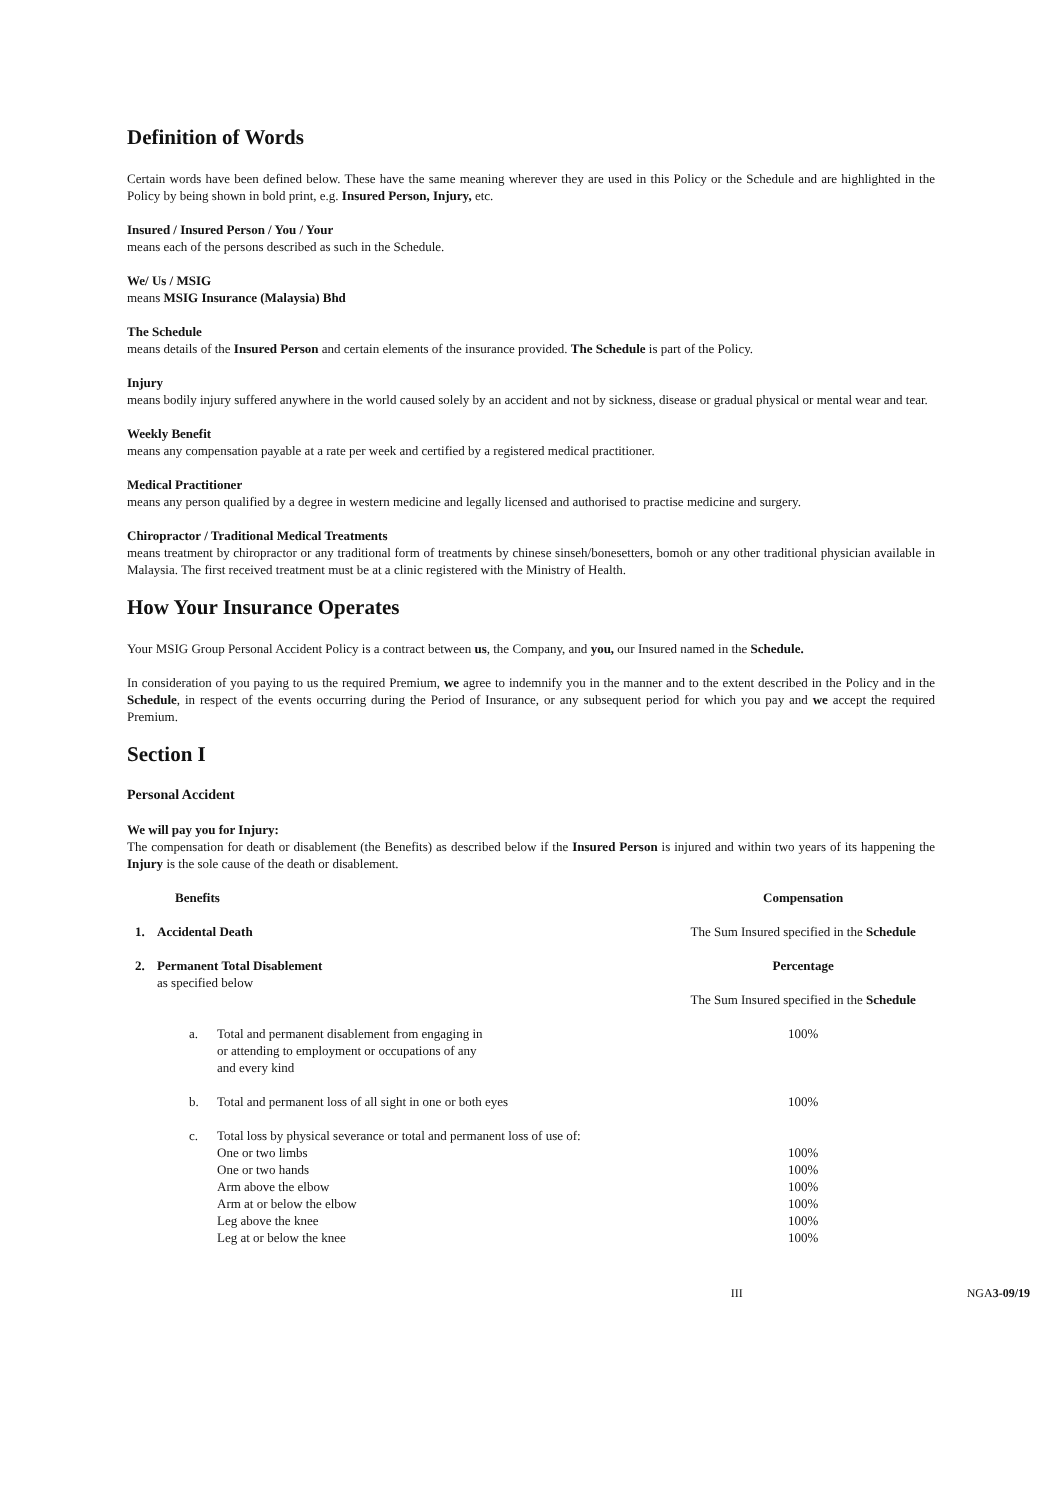Definition of Words
Certain words have been defined below. These have the same meaning wherever they are used in this Policy or the Schedule and are highlighted in the Policy by being shown in bold print, e.g. Insured Person, Injury, etc.
Insured / Insured Person / You / Your
means each of the persons described as such in the Schedule.
We/ Us / MSIG
means MSIG Insurance (Malaysia) Bhd
The Schedule
means details of the Insured Person and certain elements of the insurance provided. The Schedule is part of the Policy.
Injury
means bodily injury suffered anywhere in the world caused solely by an accident and not by sickness, disease or gradual physical or mental wear and tear.
Weekly Benefit
means any compensation payable at a rate per week and certified by a registered medical practitioner.
Medical Practitioner
means any person qualified by a degree in western medicine and legally licensed and authorised to practise medicine and surgery.
Chiropractor / Traditional Medical Treatments
means treatment by chiropractor or any traditional form of treatments by chinese sinseh/bonesetters, bomoh or any other traditional physician available in Malaysia. The first received treatment must be at a clinic registered with the Ministry of Health.
How Your Insurance Operates
Your MSIG Group Personal Accident Policy is a contract between us, the Company, and you, our Insured named in the Schedule.
In consideration of you paying to us the required Premium, we agree to indemnify you in the manner and to the extent described in the Policy and in the Schedule, in respect of the events occurring during the Period of Insurance, or any subsequent period for which you pay and we accept the required Premium.
Section I
Personal Accident
We will pay you for Injury:
The compensation for death or disablement (the Benefits) as described below if the Insured Person is injured and within two years of its happening the Injury is the sole cause of the death or disablement.
| | Benefits | | Compensation |
| --- | --- | --- | --- |
| 1. | Accidental Death | | The Sum Insured specified in the Schedule |
| 2. | Permanent Total Disablement as specified below | | Percentage The Sum Insured specified in the Schedule |
| | a. | Total and permanent disablement from engaging in or attending to employment or occupations of any and every kind | 100% |
| | b. | Total and permanent loss of all sight in one or both eyes | 100% |
| | c. | Total loss by physical severance or total and permanent loss of use of: | |
| | | One or two limbs | 100% |
| | | One or two hands | 100% |
| | | Arm above the elbow | 100% |
| | | Arm at or below the elbow | 100% |
| | | Leg above the knee | 100% |
| | | Leg at or below the knee | 100% |
III NGA3-09/19